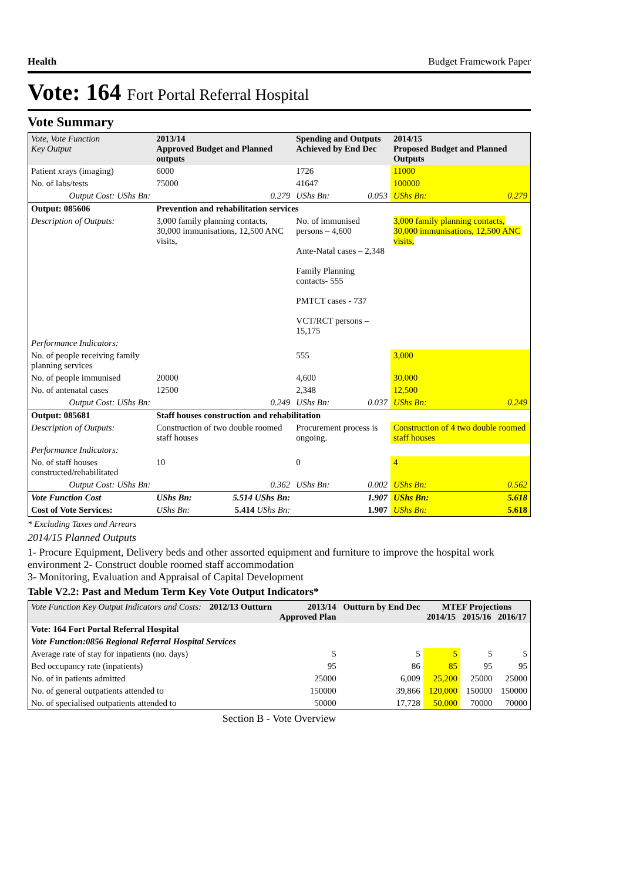Health Budget Framework Paper
Vote: 164 Fort Portal Referral Hospital
Vote Summary
| Vote, Vote Function Key Output | 2013/14 Approved Budget and Planned outputs | | Spending and Outputs Achieved by End Dec | | 2014/15 Proposed Budget and Planned Outputs | |
| --- | --- | --- | --- | --- | --- | --- |
| Patient xrays (imaging) | 6000 | | 1726 | | 11000 | |
| No. of labs/tests | 75000 | | 41647 | | 100000 | |
| Output Cost: UShs Bn: | | 0.279 | UShs Bn: | 0.053 | UShs Bn: | 0.279 |
| Output: 085606 | Prevention and rehabilitation services | | | | | |
| Description of Outputs: | 3,000 family planning contacts, 30,000 immunisations, 12,500 ANC visits, | | No. of immunised persons – 4,600 Ante-Natal cases – 2,348 Family Planning contacts- 555 PMTCT cases - 737 VCT/RCT persons – 15,175 | | 3,000 family planning contacts, 30,000 immunisations, 12,500 ANC visits, | |
| Performance Indicators: | | | | | | |
| No. of people receiving family planning services | | | 555 | | 3,000 | |
| No. of people immunised | 20000 | | 4,600 | | 30,000 | |
| No. of antenatal cases | 12500 | | 2,348 | | 12,500 | |
| Output Cost: UShs Bn: | | 0.249 | UShs Bn: | 0.037 | UShs Bn: | 0.249 |
| Output: 085681 | Staff houses construction and rehabilitation | | | | | |
| Description of Outputs: | Construction of two double roomed staff houses | | Procurement process is ongoing. | | Construction of 4 two double roomed staff houses | |
| Performance Indicators: | | | | | | |
| No. of staff houses constructed/rehabilitated | 10 | | 0 | | 4 | |
| Output Cost: UShs Bn: | | 0.362 | UShs Bn: | 0.002 | UShs Bn: | 0.562 |
| Vote Function Cost | UShs Bn: | 5.514 UShs Bn: | | 1.907 | UShs Bn: | 5.618 |
| Cost of Vote Services: | UShs Bn: | 5.414 UShs Bn: | | 1.907 | UShs Bn: | 5.618 |
* Excluding Taxes and Arrears
2014/15 Planned Outputs
1- Procure Equipment, Delivery beds and other assorted equipment and furniture to improve the hospital work environment 2- Construct double roomed staff accommodation
3- Monitoring, Evaluation and Appraisal of Capital Development
Table V2.2: Past and Medum Term Key Vote Output Indicators*
| Vote Function Key Output Indicators and Costs: | 2012/13 Outturn | 2013/14 Approved Plan | Outturn by End Dec | MTEF Projections 2014/15 2015/16 2016/17 | | |
| --- | --- | --- | --- | --- | --- | --- |
| Vote: 164 Fort Portal Referral Hospital | | | | | | |
| Vote Function:0856 Regional Referral Hospital Services | | | | | | |
| Average rate of stay for inpatients (no. days) | | 5 | 5 | 5 | 5 | 5 |
| Bed occupancy rate (inpatients) | | 95 | 86 | 85 | 95 | 95 |
| No. of in patients admitted | | 25000 | 6,009 | 25,200 | 25000 | 25000 |
| No. of general outpatients attended to | | 150000 | 39,866 | 120,000 | 150000 | 150000 |
| No. of specialised outpatients attended to | | 50000 | 17,728 | 50,000 | 70000 | 70000 |
Section B - Vote Overview